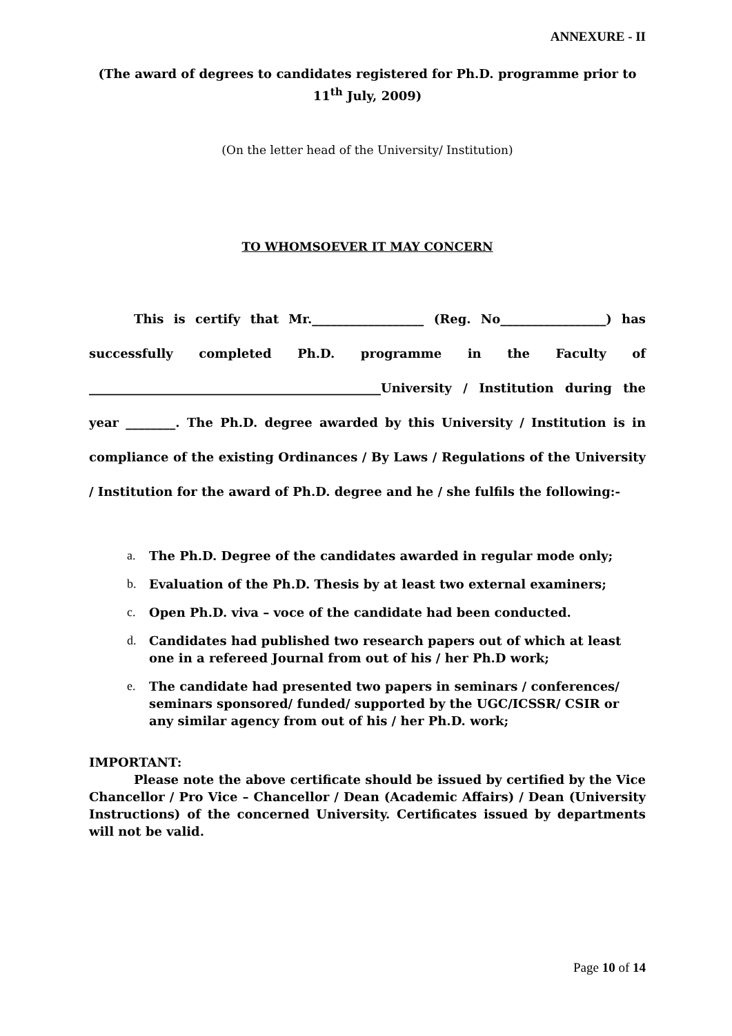ANNEXURE - II
(The award of degrees to candidates registered for Ph.D. programme prior to
11<sup>th</sup> July, 2009)
(On the letter head of the University/ Institution)
TO WHOMSOEVER IT MAY CONCERN
This is certify that Mr.__________________ (Reg. No_________________) has successfully completed Ph.D. programme in the Faculty of _______________________________________________University / Institution during the year ________. The Ph.D. degree awarded by this University / Institution is in compliance of the existing Ordinances / By Laws / Regulations of the University / Institution for the award of Ph.D. degree and he / she fulfils the following:-
a. The Ph.D. Degree of the candidates awarded in regular mode only;
b. Evaluation of the Ph.D. Thesis by at least two external examiners;
c. Open Ph.D. viva – voce of the candidate had been conducted.
d. Candidates had published two research papers out of which at least one in a refereed Journal from out of his / her Ph.D work;
e. The candidate had presented two papers in seminars / conferences/ seminars sponsored/ funded/ supported by the UGC/ICSSR/ CSIR or any similar agency from out of his / her Ph.D. work;
IMPORTANT:
Please note the above certificate should be issued by certified by the Vice Chancellor / Pro Vice – Chancellor / Dean (Academic Affairs) / Dean (University Instructions) of the concerned University. Certificates issued by departments will not be valid.
Page 10 of 14